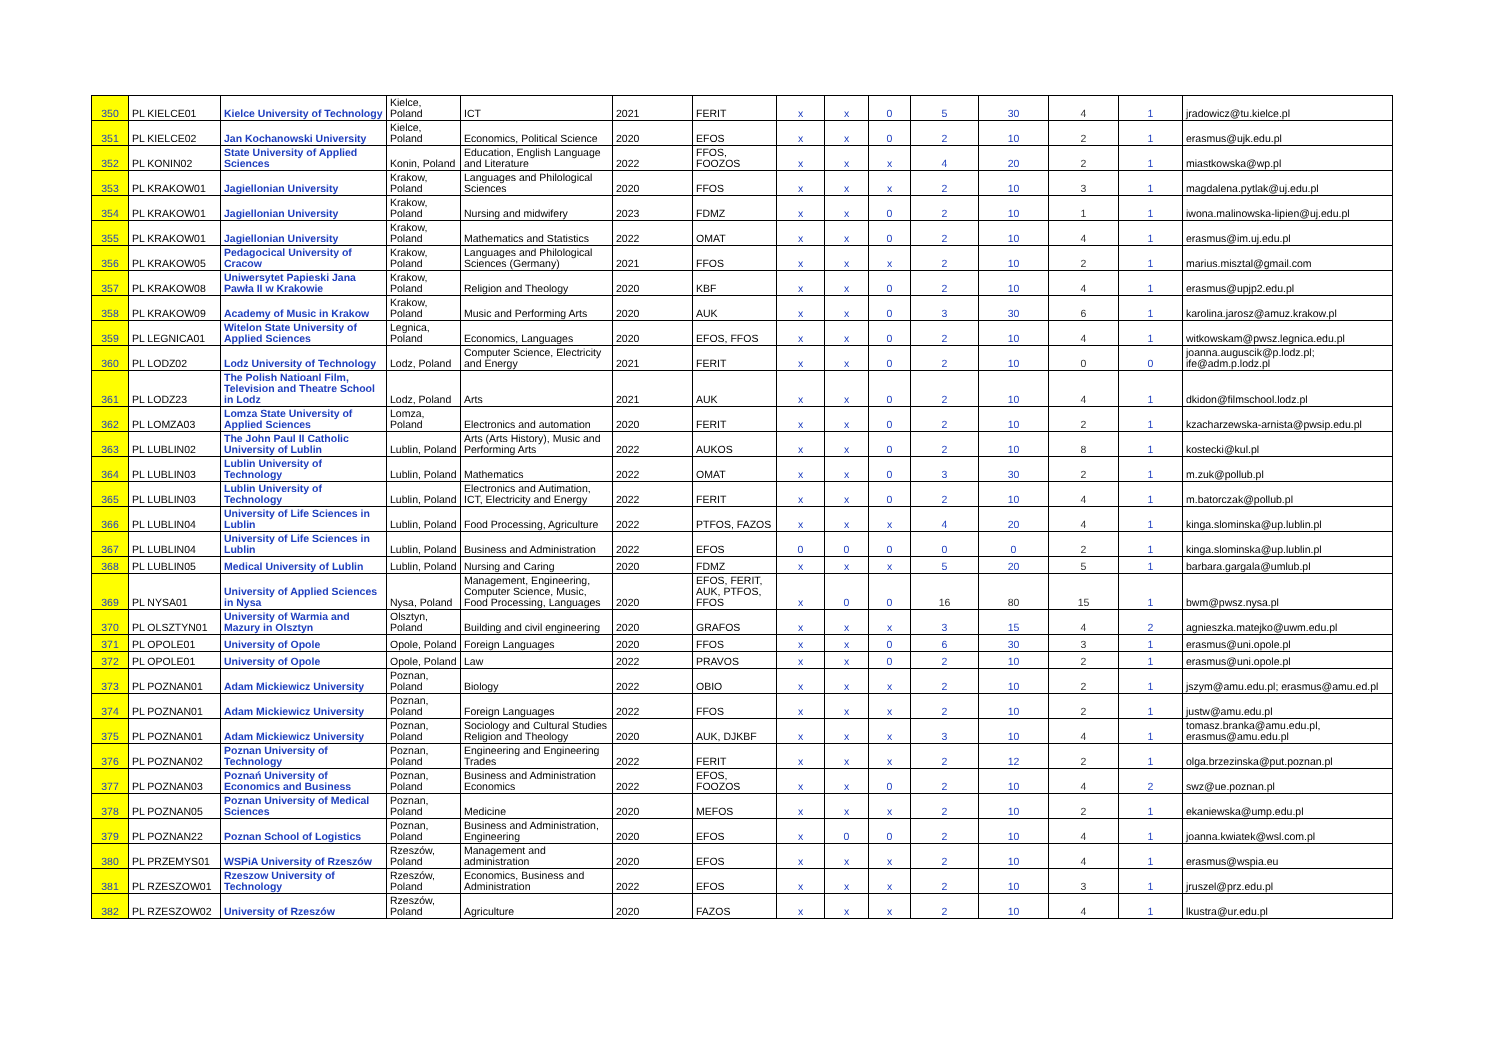| 350 | PL KIELCE01 | Kielce University of Technology | Kielce, Poland | ICT | 2021 | FERIT | x | x | 0 | 5 | 30 | 4 | 1 | jradowicz@tu.kielce.pl |
| 351 | PL KIELCE02 | Jan Kochanowski University | Kielce, Poland | Economics, Political Science | 2020 | EFOS | x | x | 0 | 2 | 10 | 2 | 1 | erasmus@ujk.edu.pl |
| 352 | PL KONIN02 | State University of Applied Sciences | Konin, Poland | Education, English Language and Literature | 2022 | FFOS, FOOZOS | x | x | x | 4 | 20 | 2 | 1 | miastkowska@wp.pl |
| 353 | PL KRAKOW01 | Jagiellonian University | Krakow, Poland | Languages and Philological Sciences | 2020 | FFOS | x | x | x | 2 | 10 | 3 | 1 | magdalena.pytlak@uj.edu.pl |
| 354 | PL KRAKOW01 | Jagiellonian University | Krakow, Poland | Nursing and midwifery | 2023 | FDMZ | x | x | 0 | 2 | 10 | 1 | 1 | iwona.malinowska-lipien@uj.edu.pl |
| 355 | PL KRAKOW01 | Jagiellonian University | Krakow, Poland | Mathematics and Statistics | 2022 | OMAT | x | x | 0 | 2 | 10 | 4 | 1 | erasmus@im.uj.edu.pl |
| 356 | PL KRAKOW05 | Pedagocical University of Cracow | Krakow, Poland | Languages and Philological Sciences (Germany) | 2021 | FFOS | x | x | x | 2 | 10 | 2 | 1 | marius.misztal@gmail.com |
| 357 | PL KRAKOW08 | Uniwersytet Papieski Jana Pawła II w Krakowie | Krakow, Poland | Religion and Theology | 2020 | KBF | x | x | 0 | 2 | 10 | 4 | 1 | erasmus@upjp2.edu.pl |
| 358 | PL KRAKOW09 | Academy of Music in Krakow | Krakow, Poland | Music and Performing Arts | 2020 | AUK | x | x | 0 | 3 | 30 | 6 | 1 | karolina.jarosz@amuz.krakow.pl |
| 359 | PL LEGNICA01 | Witelon State University of Applied Sciences | Legnica, Poland | Economics, Languages | 2020 | EFOS, FFOS | x | x | 0 | 2 | 10 | 4 | 1 | witkowskam@pwsz.legnica.edu.pl |
| 360 | PL LODZ02 | Lodz University of Technology | Lodz, Poland | Computer Science, Electricity and Energy | 2021 | FERIT | x | x | 0 | 2 | 10 | 0 | 0 | joanna.auguscik@p.lodz.pl; ife@adm.p.lodz.pl |
| 361 | PL LODZ23 | The Polish Natioanl Film, Television and Theatre School in Lodz | Lodz, Poland | Arts | 2021 | AUK | x | x | 0 | 2 | 10 | 4 | 1 | dkidon@filmschool.lodz.pl |
| 362 | PL LOMZA03 | Lomza State University of Applied Sciences | Lomza, Poland | Electronics and automation | 2020 | FERIT | x | x | 0 | 2 | 10 | 2 | 1 | kzacharzewska-arnista@pwsip.edu.pl |
| 363 | PL LUBLIN02 | The John Paul II Catholic University of Lublin | Lublin, Poland | Arts (Arts History), Music and Performing Arts | 2022 | AUKOS | x | x | 0 | 2 | 10 | 8 | 1 | kostecki@kul.pl |
| 364 | PL LUBLIN03 | Lublin University of Technology | Lublin, Poland | Mathematics | 2022 | OMAT | x | x | 0 | 3 | 30 | 2 | 1 | m.zuk@pollub.pl |
| 365 | PL LUBLIN03 | Lublin University of Technology | Lublin, Poland | Electronics and Autimation, ICT, Electricity and Energy | 2022 | FERIT | x | x | 0 | 2 | 10 | 4 | 1 | m.batorczak@pollub.pl |
| 366 | PL LUBLIN04 | University of Life Sciences in Lublin | Lublin, Poland | Food Processing, Agriculture | 2022 | PTFOS, FAZOS | x | x | x | 4 | 20 | 4 | 1 | kinga.slominska@up.lublin.pl |
| 367 | PL LUBLIN04 | University of Life Sciences in Lublin | Lublin, Poland | Business and Administration | 2022 | EFOS | 0 | 0 | 0 | 0 | 0 | 2 | 1 | kinga.slominska@up.lublin.pl |
| 368 | PL LUBLIN05 | Medical University of Lublin | Lublin, Poland | Nursing and Caring | 2020 | FDMZ | x | x | x | 5 | 20 | 5 | 1 | barbara.gargala@umlub.pl |
| 369 | PL NYSA01 | University of Applied Sciences in Nysa | Nysa, Poland | Management, Engineering, Computer Science, Music, Food Processing, Languages | 2020 | EFOS, FERIT, AUK, PTFOS, FFOS | x | 0 | 0 | 16 | 80 | 15 | 1 | bwm@pwsz.nysa.pl |
| 370 | PL OLSZTYN01 | University of Warmia and Mazury in Olsztyn | Olsztyn, Poland | Building and civil engineering | 2020 | GRAFOS | x | x | x | 3 | 15 | 4 | 2 | agnieszka.matejko@uwm.edu.pl |
| 371 | PL OPOLE01 | University of Opole | Opole, Poland | Foreign Languages | 2020 | FFOS | x | x | 0 | 6 | 30 | 3 | 1 | erasmus@uni.opole.pl |
| 372 | PL OPOLE01 | University of Opole | Opole, Poland | Law | 2022 | PRAVOS | x | x | 0 | 2 | 10 | 2 | 1 | erasmus@uni.opole.pl |
| 373 | PL POZNAN01 | Adam Mickiewicz University | Poznan, Poland | Biology | 2022 | OBIO | x | x | x | 2 | 10 | 2 | 1 | jszym@amu.edu.pl; erasmus@amu.ed.pl |
| 374 | PL POZNAN01 | Adam Mickiewicz University | Poznan, Poland | Foreign Languages | 2022 | FFOS | x | x | x | 2 | 10 | 2 | 1 | justw@amu.edu.pl |
| 375 | PL POZNAN01 | Adam Mickiewicz University | Poznan, Poland | Sociology and Cultural Studies Religion and Theology | 2020 | AUK, DJKBF | x | x | x | 3 | 10 | 4 | 1 | tomasz.branka@amu.edu.pl, erasmus@amu.edu.pl |
| 376 | PL POZNAN02 | Poznan University of Technology | Poznan, Poland | Engineering and Engineering Trades | 2022 | FERIT | x | x | x | 2 | 12 | 2 | 1 | olga.brzezinska@put.poznan.pl |
| 377 | PL POZNAN03 | Poznań University of Economics and Business | Poznan, Poland | Business and Administration Economics | 2022 | EFOS, FOOZOS | x | x | 0 | 2 | 10 | 4 | 2 | swz@ue.poznan.pl |
| 378 | PL POZNAN05 | Poznan University of Medical Sciences | Poznan, Poland | Medicine | 2020 | MEFOS | x | x | x | 2 | 10 | 2 | 1 | ekaniewska@ump.edu.pl |
| 379 | PL POZNAN22 | Poznan School of Logistics | Poznan, Poland | Business and Administration, Engineering | 2020 | EFOS | x | 0 | 0 | 2 | 10 | 4 | 1 | joanna.kwiatek@wsl.com.pl |
| 380 | PL PRZEMYS01 | WSPiA University of Rzeszów | Rzeszów, Poland | Management and administration | 2020 | EFOS | x | x | x | 2 | 10 | 4 | 1 | erasmus@wspia.eu |
| 381 | PL RZESZOW01 | Rzeszow University of Technology | Rzeszów, Poland | Economics, Business and Administration | 2022 | EFOS | x | x | x | 2 | 10 | 3 | 1 | jruszel@prz.edu.pl |
| 382 | PL RZESZOW02 | University of Rzeszów | Rzeszów, Poland | Agriculture | 2020 | FAZOS | x | x | x | 2 | 10 | 4 | 1 | lkustra@ur.edu.pl |